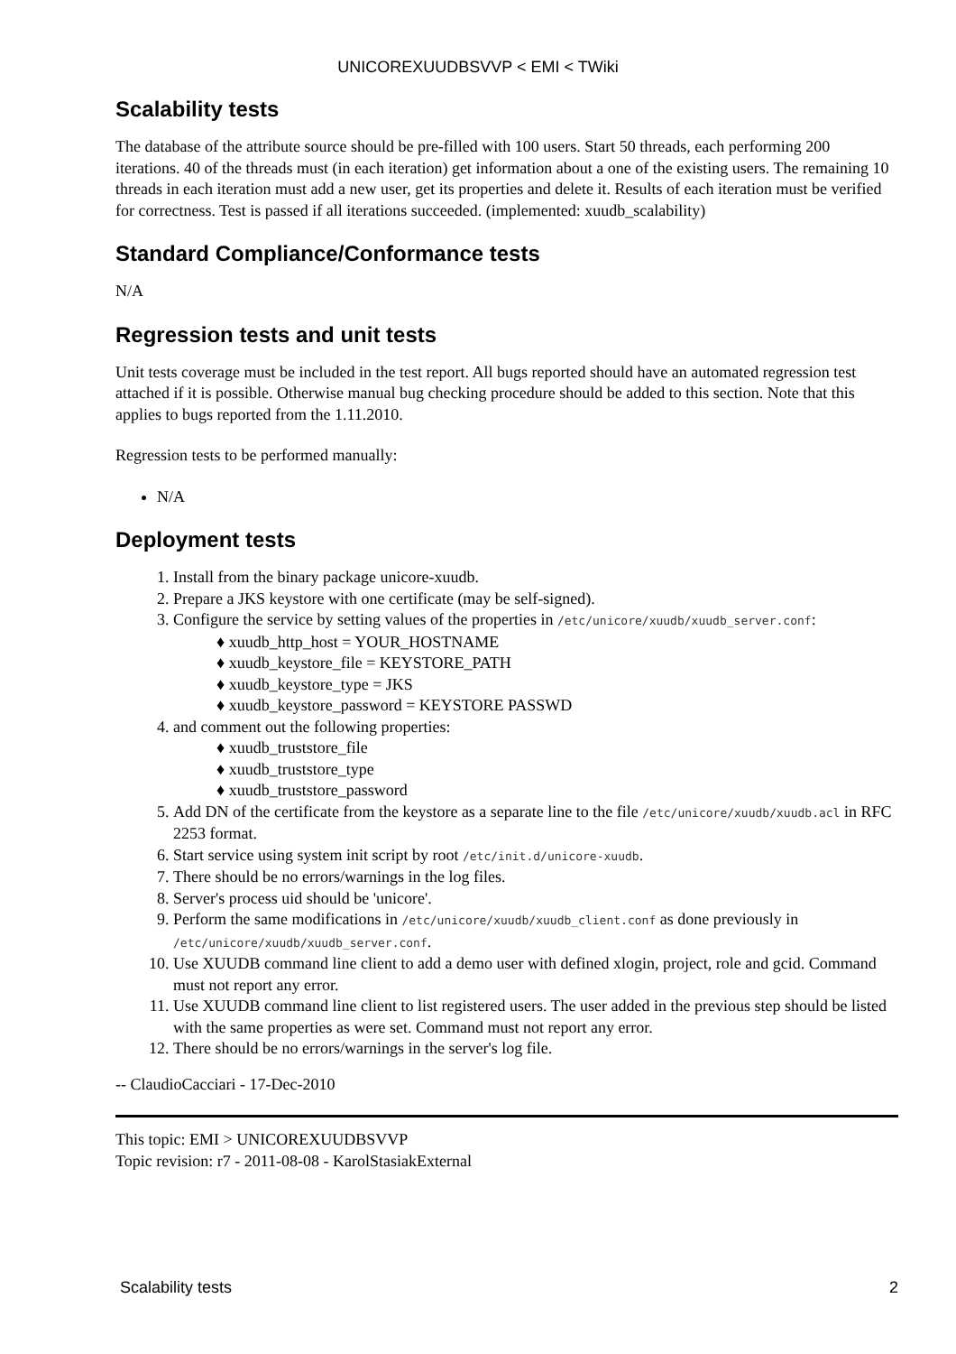UNICOREXUUDBSVVP < EMI < TWiki
Scalability tests
The database of the attribute source should be pre-filled with 100 users. Start 50 threads, each performing 200 iterations. 40 of the threads must (in each iteration) get information about a one of the existing users. The remaining 10 threads in each iteration must add a new user, get its properties and delete it. Results of each iteration must be verified for correctness. Test is passed if all iterations succeeded. (implemented: xuudb_scalability)
Standard Compliance/Conformance tests
N/A
Regression tests and unit tests
Unit tests coverage must be included in the test report. All bugs reported should have an automated regression test attached if it is possible. Otherwise manual bug checking procedure should be added to this section. Note that this applies to bugs reported from the 1.11.2010.
Regression tests to be performed manually:
N/A
Deployment tests
1. Install from the binary package unicore-xuudb.
2. Prepare a JKS keystore with one certificate (may be self-signed).
3. Configure the service by setting values of the properties in /etc/unicore/xuudb/xuudb_server.conf:
♦ xuudb_http_host = YOUR_HOSTNAME
♦ xuudb_keystore_file = KEYSTORE_PATH
♦ xuudb_keystore_type = JKS
♦ xuudb_keystore_password = KEYSTORE PASSWD
4. and comment out the following properties:
♦ xuudb_truststore_file
♦ xuudb_truststore_type
♦ xuudb_truststore_password
5. Add DN of the certificate from the keystore as a separate line to the file /etc/unicore/xuudb/xuudb.acl in RFC 2253 format.
6. Start service using system init script by root /etc/init.d/unicore-xuudb.
7. There should be no errors/warnings in the log files.
8. Server's process uid should be 'unicore'.
9. Perform the same modifications in /etc/unicore/xuudb/xuudb_client.conf as done previously in /etc/unicore/xuudb/xuudb_server.conf.
10. Use XUUDB command line client to add a demo user with defined xlogin, project, role and gcid. Command must not report any error.
11. Use XUUDB command line client to list registered users. The user added in the previous step should be listed with the same properties as were set. Command must not report any error.
12. There should be no errors/warnings in the server's log file.
-- ClaudioCacciari - 17-Dec-2010
This topic: EMI > UNICOREXUUDBSVVP
Topic revision: r7 - 2011-08-08 - KarolStasiakExternal
Scalability tests 2